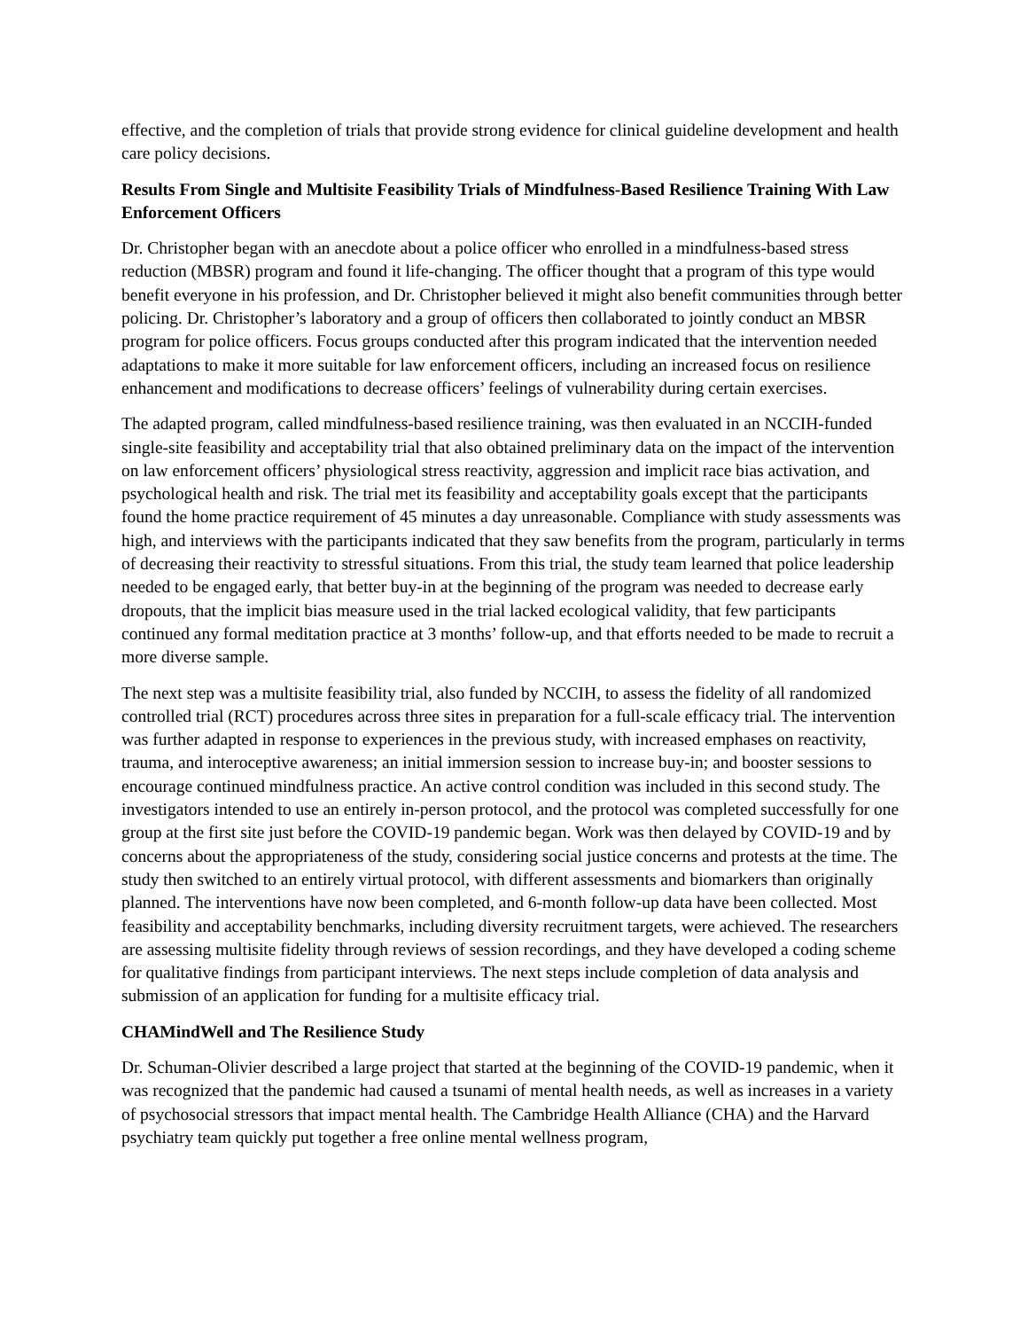effective, and the completion of trials that provide strong evidence for clinical guideline development and health care policy decisions.
Results From Single and Multisite Feasibility Trials of Mindfulness-Based Resilience Training With Law Enforcement Officers
Dr. Christopher began with an anecdote about a police officer who enrolled in a mindfulness-based stress reduction (MBSR) program and found it life-changing. The officer thought that a program of this type would benefit everyone in his profession, and Dr. Christopher believed it might also benefit communities through better policing. Dr. Christopher’s laboratory and a group of officers then collaborated to jointly conduct an MBSR program for police officers. Focus groups conducted after this program indicated that the intervention needed adaptations to make it more suitable for law enforcement officers, including an increased focus on resilience enhancement and modifications to decrease officers’ feelings of vulnerability during certain exercises.
The adapted program, called mindfulness-based resilience training, was then evaluated in an NCCIH-funded single-site feasibility and acceptability trial that also obtained preliminary data on the impact of the intervention on law enforcement officers’ physiological stress reactivity, aggression and implicit race bias activation, and psychological health and risk. The trial met its feasibility and acceptability goals except that the participants found the home practice requirement of 45 minutes a day unreasonable. Compliance with study assessments was high, and interviews with the participants indicated that they saw benefits from the program, particularly in terms of decreasing their reactivity to stressful situations. From this trial, the study team learned that police leadership needed to be engaged early, that better buy-in at the beginning of the program was needed to decrease early dropouts, that the implicit bias measure used in the trial lacked ecological validity, that few participants continued any formal meditation practice at 3 months’ follow-up, and that efforts needed to be made to recruit a more diverse sample.
The next step was a multisite feasibility trial, also funded by NCCIH, to assess the fidelity of all randomized controlled trial (RCT) procedures across three sites in preparation for a full-scale efficacy trial. The intervention was further adapted in response to experiences in the previous study, with increased emphases on reactivity, trauma, and interoceptive awareness; an initial immersion session to increase buy-in; and booster sessions to encourage continued mindfulness practice. An active control condition was included in this second study. The investigators intended to use an entirely in-person protocol, and the protocol was completed successfully for one group at the first site just before the COVID-19 pandemic began. Work was then delayed by COVID-19 and by concerns about the appropriateness of the study, considering social justice concerns and protests at the time. The study then switched to an entirely virtual protocol, with different assessments and biomarkers than originally planned. The interventions have now been completed, and 6-month follow-up data have been collected. Most feasibility and acceptability benchmarks, including diversity recruitment targets, were achieved. The researchers are assessing multisite fidelity through reviews of session recordings, and they have developed a coding scheme for qualitative findings from participant interviews. The next steps include completion of data analysis and submission of an application for funding for a multisite efficacy trial.
CHAMindWell and The Resilience Study
Dr. Schuman-Olivier described a large project that started at the beginning of the COVID-19 pandemic, when it was recognized that the pandemic had caused a tsunami of mental health needs, as well as increases in a variety of psychosocial stressors that impact mental health. The Cambridge Health Alliance (CHA) and the Harvard psychiatry team quickly put together a free online mental wellness program,